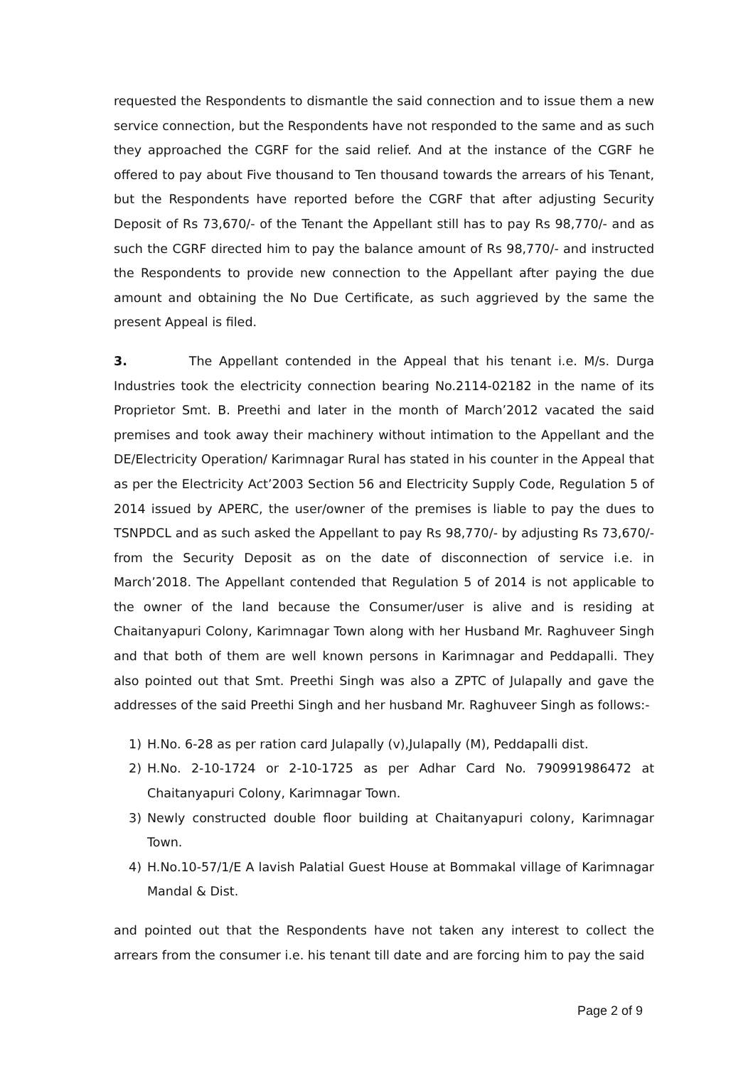requested the Respondents to dismantle the said connection and to issue them a new service connection, but the Respondents have not responded to the same and as such they approached the CGRF for the said relief. And at the instance of the CGRF he offered to pay about Five thousand to Ten thousand towards the arrears of his Tenant, but the Respondents have reported before the CGRF that after adjusting Security Deposit of Rs 73,670/- of the Tenant the Appellant still has to pay Rs 98,770/- and as such the CGRF directed him to pay the balance amount of Rs 98,770/- and instructed the Respondents to provide new connection to the Appellant after paying the due amount and obtaining the No Due Certificate, as such aggrieved by the same the present Appeal is filed.
3. The Appellant contended in the Appeal that his tenant i.e. M/s. Durga Industries took the electricity connection bearing No.2114-02182 in the name of its Proprietor Smt. B. Preethi and later in the month of March’2012 vacated the said premises and took away their machinery without intimation to the Appellant and the DE/Electricity Operation/ Karimnagar Rural has stated in his counter in the Appeal that as per the Electricity Act’2003 Section 56 and Electricity Supply Code, Regulation 5 of 2014 issued by APERC, the user/owner of the premises is liable to pay the dues to TSNPDCL and as such asked the Appellant to pay Rs 98,770/- by adjusting Rs 73,670/- from the Security Deposit as on the date of disconnection of service i.e. in March’2018. The Appellant contended that Regulation 5 of 2014 is not applicable to the owner of the land because the Consumer/user is alive and is residing at Chaitanyapuri Colony, Karimnagar Town along with her Husband Mr. Raghuveer Singh and that both of them are well known persons in Karimnagar and Peddapalli. They also pointed out that Smt. Preethi Singh was also a ZPTC of Julapally and gave the addresses of the said Preethi Singh and her husband Mr. Raghuveer Singh as follows:-
1) H.No. 6-28 as per ration card Julapally (v),Julapally (M), Peddapalli dist.
2) H.No. 2-10-1724 or 2-10-1725 as per Adhar Card No. 790991986472 at Chaitanyapuri Colony, Karimnagar Town.
3) Newly constructed double floor building at Chaitanyapuri colony, Karimnagar Town.
4) H.No.10-57/1/E A lavish Palatial Guest House at Bommakal village of Karimnagar Mandal & Dist.
and pointed out that the Respondents have not taken any interest to collect the arrears from the consumer i.e. his tenant till date and are forcing him to pay the said
Page 2 of 9